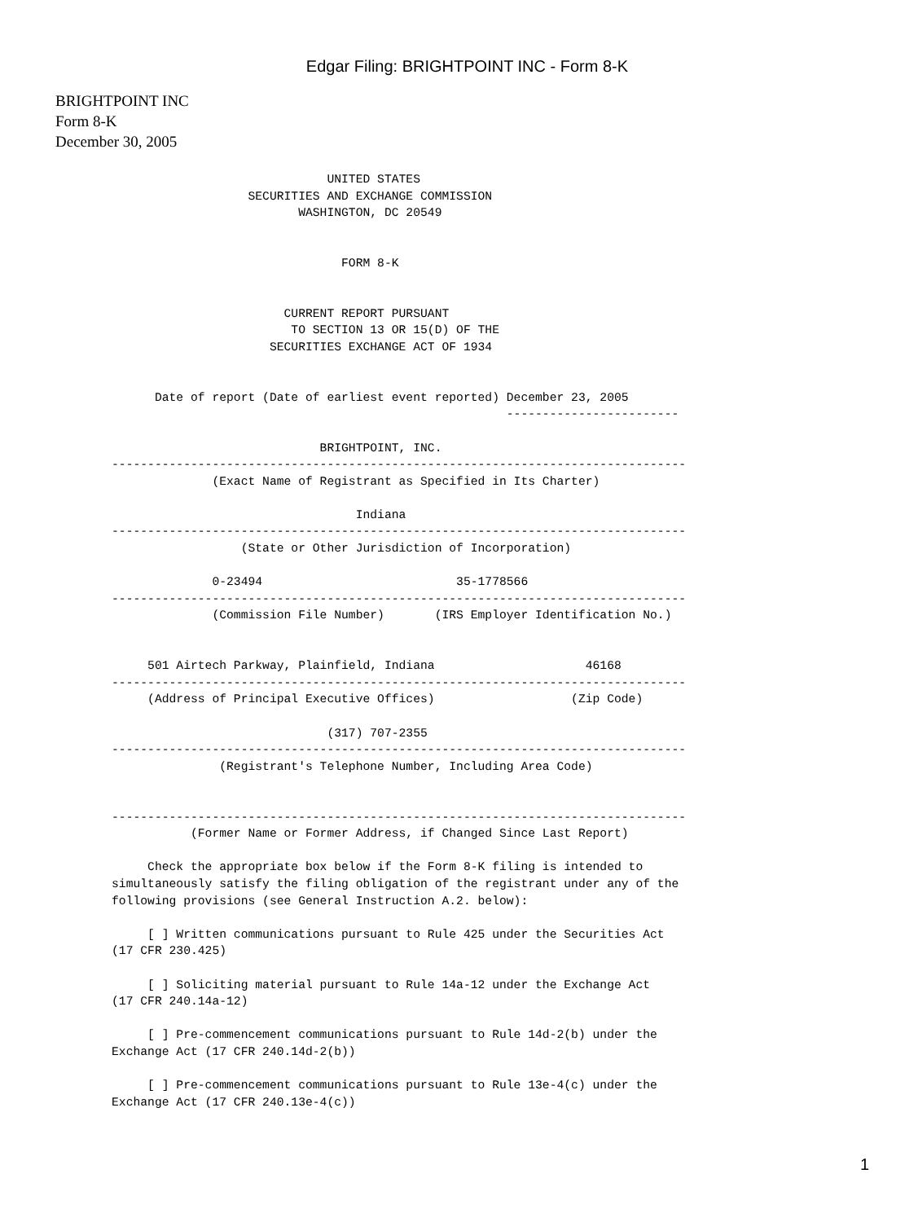Edgar Filing: BRIGHTPOINT INC - Form 8-K
BRIGHTPOINT INC
Form 8-K
December 30, 2005
                              UNITED STATES
                   SECURITIES AND EXCHANGE COMMISSION
                          WASHINGTON, DC 20549


                                FORM 8-K


                        CURRENT REPORT PURSUANT
                         TO SECTION 13 OR 15(D) OF THE
                      SECURITIES EXCHANGE ACT OF 1934


      Date of report (Date of earliest event reported) December 23, 2005
                                                       ------------------------

                             BRIGHTPOINT, INC.
--------------------------------------------------------------------------------
              (Exact Name of Registrant as Specified in Its Charter)

                                  Indiana
--------------------------------------------------------------------------------
                  (State or Other Jurisdiction of Incorporation)

              0-23494                           35-1778566
--------------------------------------------------------------------------------
              (Commission File Number)       (IRS Employer Identification No.)


     501 Airtech Parkway, Plainfield, Indiana                     46168
--------------------------------------------------------------------------------
     (Address of Principal Executive Offices)                   (Zip Code)

                              (317) 707-2355
--------------------------------------------------------------------------------
               (Registrant's Telephone Number, Including Area Code)


--------------------------------------------------------------------------------
           (Former Name or Former Address, if Changed Since Last Report)

     Check the appropriate box below if the Form 8-K filing is intended to
simultaneously satisfy the filing obligation of the registrant under any of the
following provisions (see General Instruction A.2. below):

     [ ] Written communications pursuant to Rule 425 under the Securities Act
(17 CFR 230.425)

     [ ] Soliciting material pursuant to Rule 14a-12 under the Exchange Act
(17 CFR 240.14a-12)

     [ ] Pre-commencement communications pursuant to Rule 14d-2(b) under the
Exchange Act (17 CFR 240.14d-2(b))

     [ ] Pre-commencement communications pursuant to Rule 13e-4(c) under the
Exchange Act (17 CFR 240.13e-4(c))
1